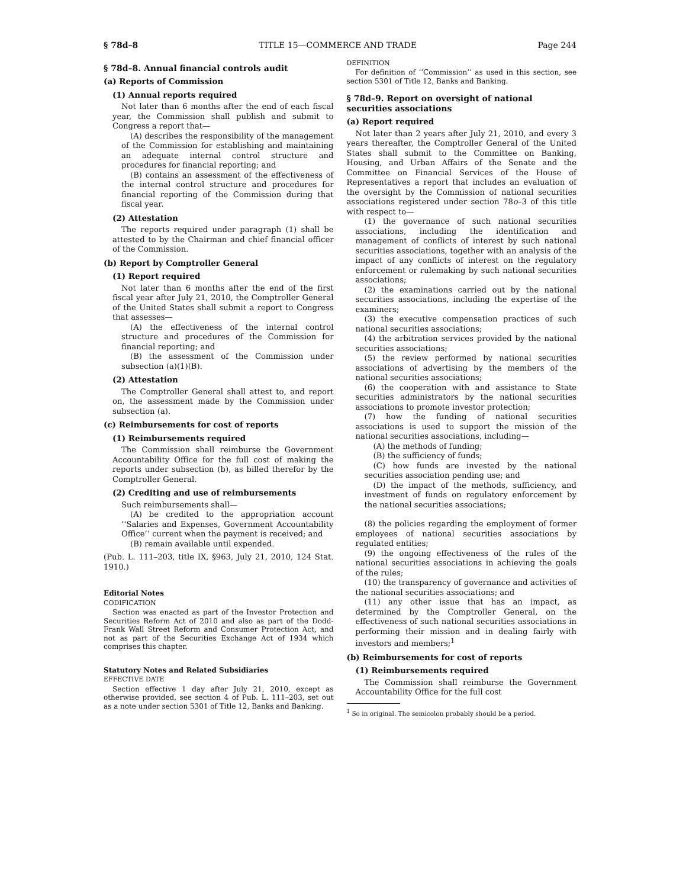§ 78d–8 TITLE 15—COMMERCE AND TRADE Page 244
§ 78d–8. Annual financial controls audit
(a) Reports of Commission
(1) Annual reports required
Not later than 6 months after the end of each fiscal year, the Commission shall publish and submit to Congress a report that—
(A) describes the responsibility of the management of the Commission for establishing and maintaining an adequate internal control structure and procedures for financial reporting; and
(B) contains an assessment of the effectiveness of the internal control structure and procedures for financial reporting of the Commission during that fiscal year.
(2) Attestation
The reports required under paragraph (1) shall be attested to by the Chairman and chief financial officer of the Commission.
(b) Report by Comptroller General
(1) Report required
Not later than 6 months after the end of the first fiscal year after July 21, 2010, the Comptroller General of the United States shall submit a report to Congress that assesses—
(A) the effectiveness of the internal control structure and procedures of the Commission for financial reporting; and
(B) the assessment of the Commission under subsection (a)(1)(B).
(2) Attestation
The Comptroller General shall attest to, and report on, the assessment made by the Commission under subsection (a).
(c) Reimbursements for cost of reports
(1) Reimbursements required
The Commission shall reimburse the Government Accountability Office for the full cost of making the reports under subsection (b), as billed therefor by the Comptroller General.
(2) Crediting and use of reimbursements
Such reimbursements shall—
(A) be credited to the appropriation account ‘‘Salaries and Expenses, Government Accountability Office’’ current when the payment is received; and
(B) remain available until expended.
(Pub. L. 111–203, title IX, §963, July 21, 2010, 124 Stat. 1910.)
Editorial Notes
CODIFICATION
Section was enacted as part of the Investor Protection and Securities Reform Act of 2010 and also as part of the Dodd-Frank Wall Street Reform and Consumer Protection Act, and not as part of the Securities Exchange Act of 1934 which comprises this chapter.
Statutory Notes and Related Subsidiaries
EFFECTIVE DATE
Section effective 1 day after July 21, 2010, except as otherwise provided, see section 4 of Pub. L. 111–203, set out as a note under section 5301 of Title 12, Banks and Banking.
DEFINITION
For definition of ‘‘Commission’’ as used in this section, see section 5301 of Title 12, Banks and Banking.
§ 78d–9. Report on oversight of national securities associations
(a) Report required
Not later than 2 years after July 21, 2010, and every 3 years thereafter, the Comptroller General of the United States shall submit to the Committee on Banking, Housing, and Urban Affairs of the Senate and the Committee on Financial Services of the House of Representatives a report that includes an evaluation of the oversight by the Commission of national securities associations registered under section 78o–3 of this title with respect to—
(1) the governance of such national securities associations, including the identification and management of conflicts of interest by such national securities associations, together with an analysis of the impact of any conflicts of interest on the regulatory enforcement or rulemaking by such national securities associations;
(2) the examinations carried out by the national securities associations, including the expertise of the examiners;
(3) the executive compensation practices of such national securities associations;
(4) the arbitration services provided by the national securities associations;
(5) the review performed by national securities associations of advertising by the members of the national securities associations;
(6) the cooperation with and assistance to State securities administrators by the national securities associations to promote investor protection;
(7) how the funding of national securities associations is used to support the mission of the national securities associations, including—
(A) the methods of funding;
(B) the sufficiency of funds;
(C) how funds are invested by the national securities association pending use; and
(D) the impact of the methods, sufficiency, and investment of funds on regulatory enforcement by the national securities associations;
(8) the policies regarding the employment of former employees of national securities associations by regulated entities;
(9) the ongoing effectiveness of the rules of the national securities associations in achieving the goals of the rules;
(10) the transparency of governance and activities of the national securities associations; and
(11) any other issue that has an impact, as determined by the Comptroller General, on the effectiveness of such national securities associations in performing their mission and in dealing fairly with investors and members;<sup>1</sup>
(b) Reimbursements for cost of reports
(1) Reimbursements required
The Commission shall reimburse the Government Accountability Office for the full cost
<sup>1</sup> So in original. The semicolon probably should be a period.